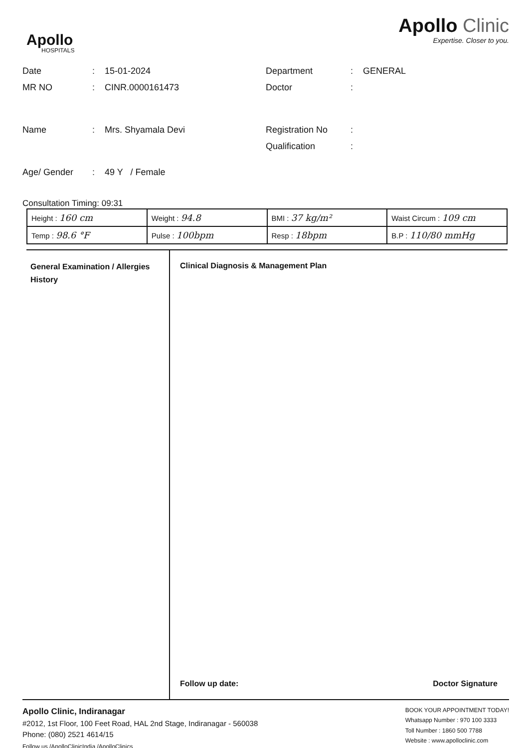Apollo
HOSPITALS
Apollo Clinic
Expertise. Closer to you.
Date : 15-01-2024
MR NO : CINR.0000161473
Name : Mrs. Shyamala Devi
Age/ Gender : 49 Y / Female
Department : GENERAL
Doctor :
Registration No :
Qualification :
Consultation Timing: 09:31
| Height : 160 cm | Weight : 94.8 | BMI : 37 kg/m² | Waist Circum : 109 cm |
| Temp : 98.6 °F | Pulse : 100bpm | Resp : 18bpm | B.P : 110/80 mmHg |
General Examination / Allergies History
Clinical Diagnosis & Management Plan
Follow up date: Doctor Signature
Apollo Clinic, Indiranagar
#2012, 1st Floor, 100 Feet Road, HAL 2nd Stage, Indiranagar - 560038
Phone: (080) 2521 4614/15
Follow us /ApolloClinicIndia /ApolloClinics
BOOK YOUR APPOINTMENT TODAY!
Whatsapp Number : 970 100 3333
Toll Number : 1860 500 7788
Website : www.apolloclinic.com